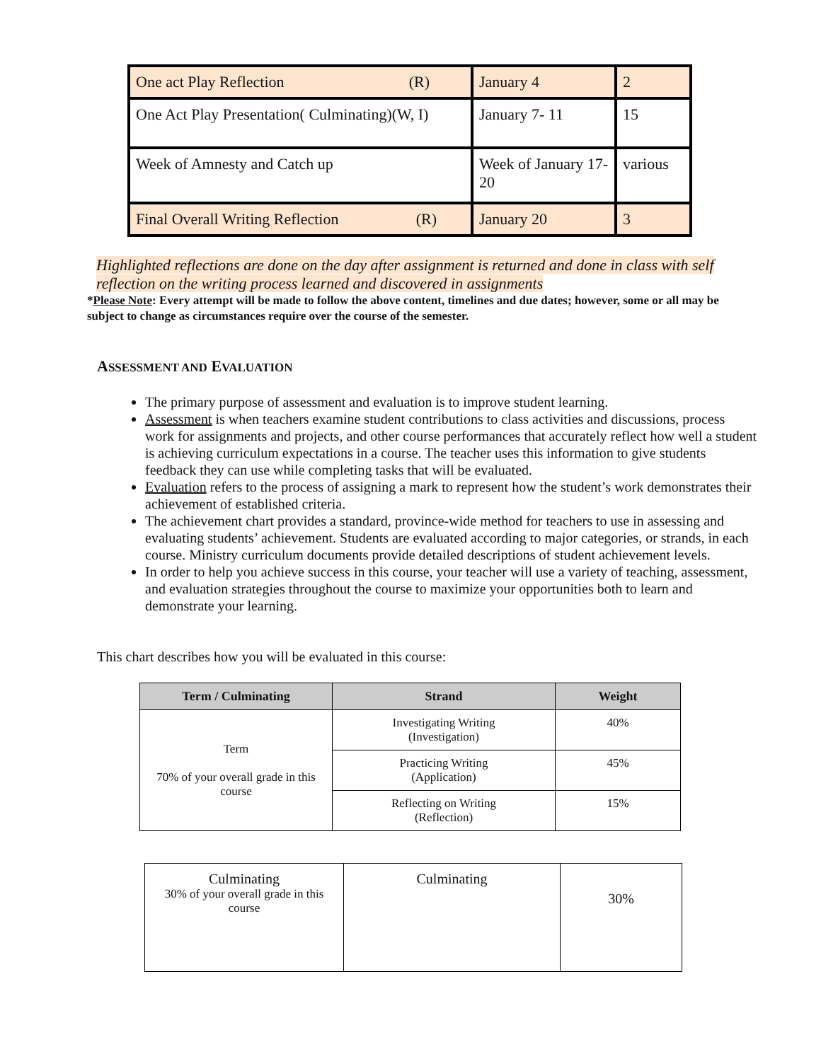| One act Play Reflection (R) | January 4 | 2 |
| One Act Play Presentation( Culminating)(W, I) | January 7- 11 | 15 |
| Week of Amnesty and Catch up | Week of January 17-20 | various |
| Final Overall Writing Reflection (R) | January 20 | 3 |
Highlighted reflections are done on the day after assignment is returned and done in class with self reflection on the writing process learned and discovered in assignments
*Please Note: Every attempt will be made to follow the above content, timelines and due dates; however, some or all may be subject to change as circumstances require over the course of the semester.
ASSESSMENT AND EVALUATION
The primary purpose of assessment and evaluation is to improve student learning.
Assessment is when teachers examine student contributions to class activities and discussions, process work for assignments and projects, and other course performances that accurately reflect how well a student is achieving curriculum expectations in a course. The teacher uses this information to give students feedback they can use while completing tasks that will be evaluated.
Evaluation refers to the process of assigning a mark to represent how the student’s work demonstrates their achievement of established criteria.
The achievement chart provides a standard, province-wide method for teachers to use in assessing and evaluating students’ achievement. Students are evaluated according to major categories, or strands, in each course. Ministry curriculum documents provide detailed descriptions of student achievement levels.
In order to help you achieve success in this course, your teacher will use a variety of teaching, assessment, and evaluation strategies throughout the course to maximize your opportunities both to learn and demonstrate your learning.
This chart describes how you will be evaluated in this course:
| Term / Culminating | Strand | Weight |
| --- | --- | --- |
| Term 70% of your overall grade in this course | Investigating Writing (Investigation) | 40% |
| | Practicing Writing (Application) | 45% |
| | Reflecting on Writing (Reflection) | 15% |
| Culminating 30% of your overall grade in this course | Culminating | 30% |